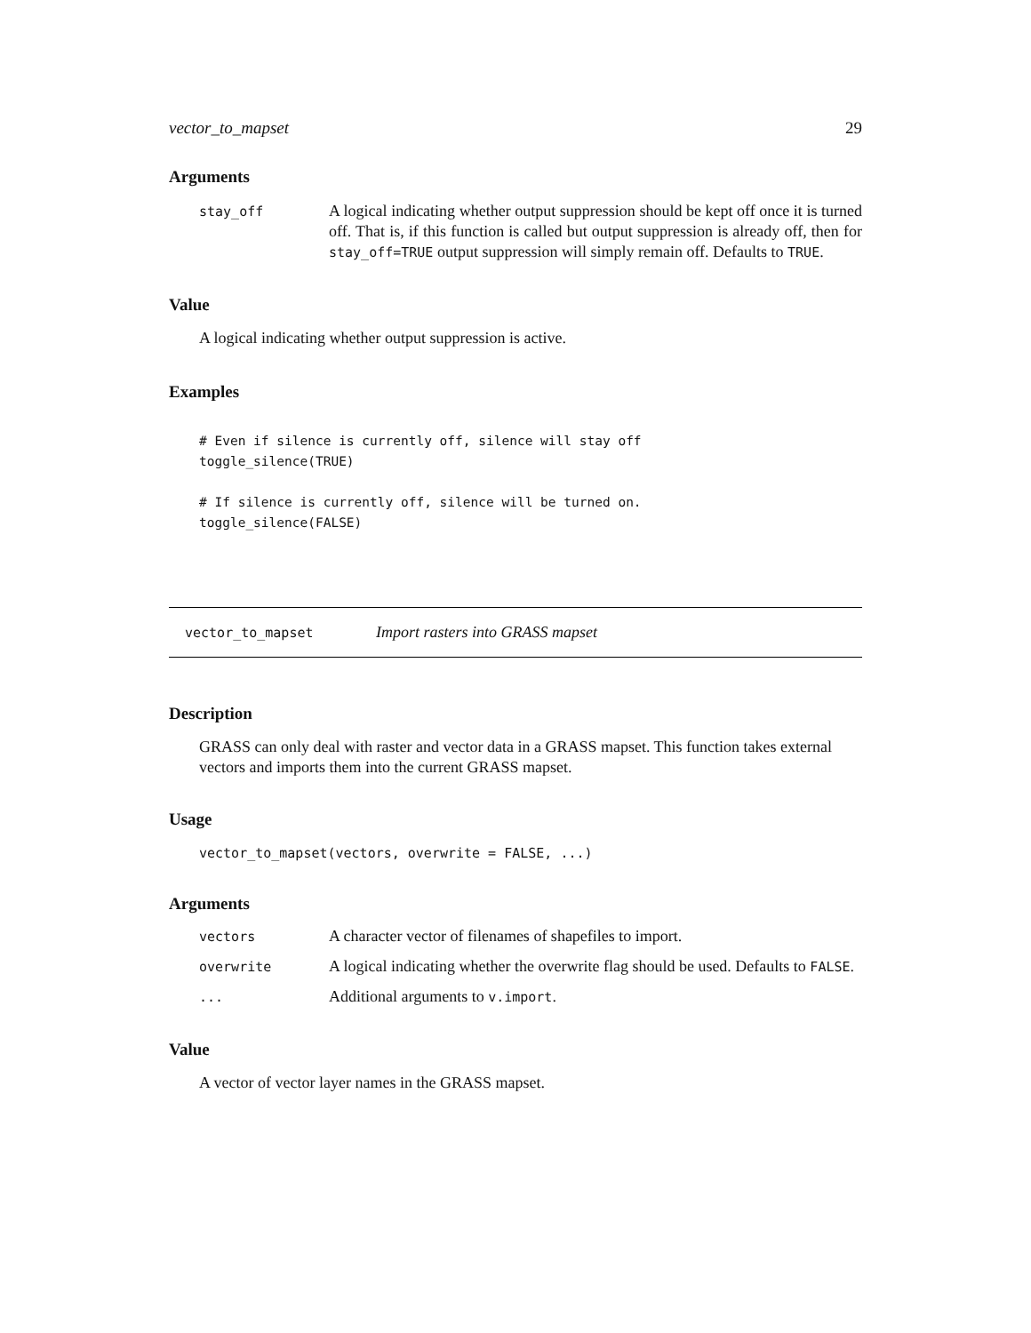vector_to_mapset 29
Arguments
| stay_off | A logical indicating whether output suppression should be kept off once it is turned off. That is, if this function is called but output suppression is already off, then for stay_off=TRUE output suppression will simply remain off. Defaults to TRUE . |
Value
A logical indicating whether output suppression is active.
Examples
# Even if silence is currently off, silence will stay off
toggle_silence(TRUE)

# If silence is currently off, silence will be turned on.
toggle_silence(FALSE)
vector_to_mapset Import rasters into GRASS mapset
Description
GRASS can only deal with raster and vector data in a GRASS mapset. This function takes external vectors and imports them into the current GRASS mapset.
Usage
vector_to_mapset(vectors, overwrite = FALSE, ...)
Arguments
| vectors | A character vector of filenames of shapefiles to import. |
| overwrite | A logical indicating whether the overwrite flag should be used. Defaults to FALSE . |
| ... | Additional arguments to v.import . |
Value
A vector of vector layer names in the GRASS mapset.